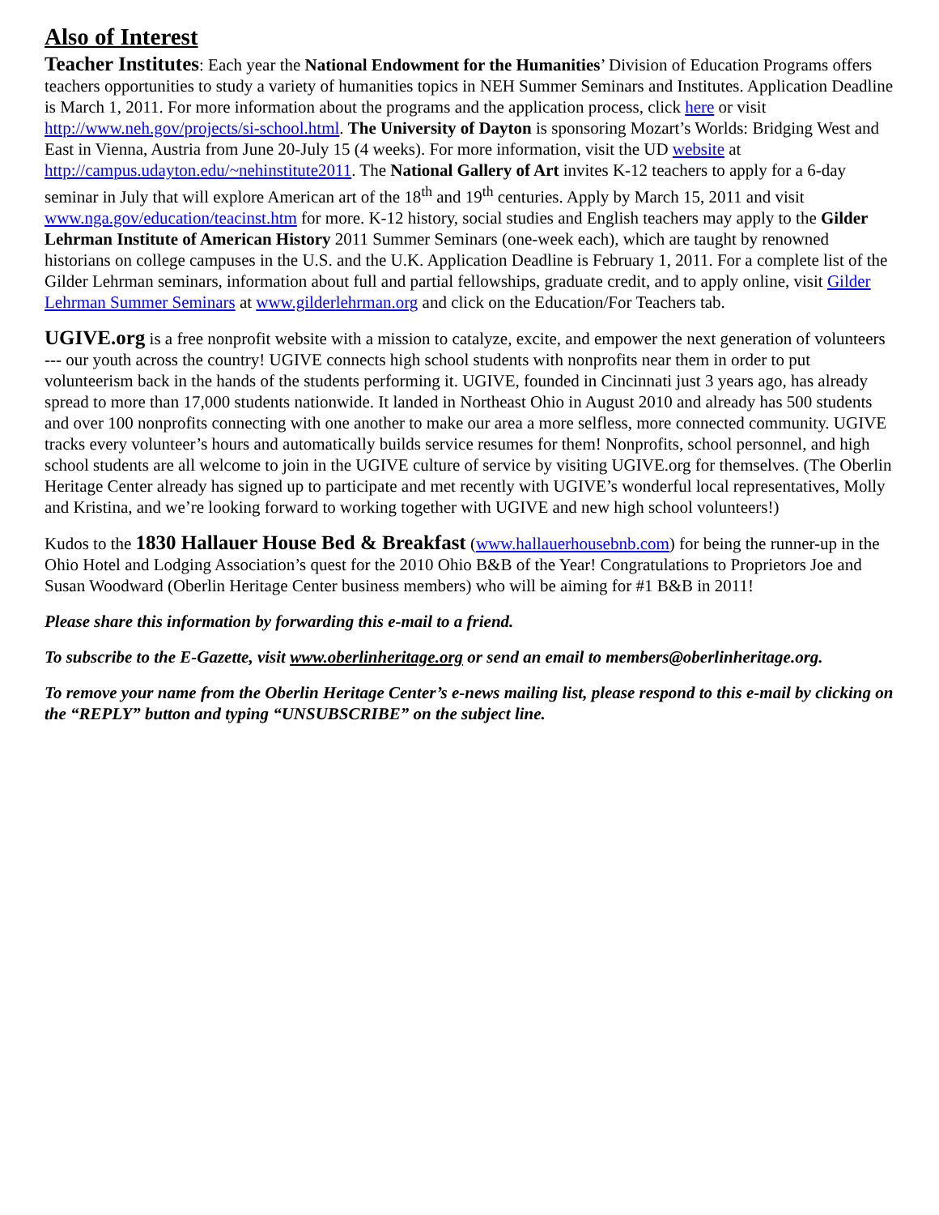Also of Interest
Teacher Institutes: Each year the National Endowment for the Humanities’ Division of Education Programs offers teachers opportunities to study a variety of humanities topics in NEH Summer Seminars and Institutes. Application Deadline is March 1, 2011. For more information about the programs and the application process, click here or visit http://www.neh.gov/projects/si-school.html. The University of Dayton is sponsoring Mozart’s Worlds: Bridging West and East in Vienna, Austria from June 20-July 15 (4 weeks). For more information, visit the UD website at http://campus.udayton.edu/~nehinstitute2011. The National Gallery of Art invites K-12 teachers to apply for a 6-day seminar in July that will explore American art of the 18<sup>th</sup> and 19<sup>th</sup> centuries. Apply by March 15, 2011 and visit www.nga.gov/education/teacinst.htm for more. K-12 history, social studies and English teachers may apply to the Gilder Lehrman Institute of American History 2011 Summer Seminars (one-week each), which are taught by renowned historians on college campuses in the U.S. and the U.K. Application Deadline is February 1, 2011. For a complete list of the Gilder Lehrman seminars, information about full and partial fellowships, graduate credit, and to apply online, visit Gilder Lehrman Summer Seminars at www.gilderlehrman.org and click on the Education/For Teachers tab.
UGIVE.org is a free nonprofit website with a mission to catalyze, excite, and empower the next generation of volunteers --- our youth across the country! UGIVE connects high school students with nonprofits near them in order to put volunteerism back in the hands of the students performing it. UGIVE, founded in Cincinnati just 3 years ago, has already spread to more than 17,000 students nationwide. It landed in Northeast Ohio in August 2010 and already has 500 students and over 100 nonprofits connecting with one another to make our area a more selfless, more connected community. UGIVE tracks every volunteer’s hours and automatically builds service resumes for them! Nonprofits, school personnel, and high school students are all welcome to join in the UGIVE culture of service by visiting UGIVE.org for themselves. (The Oberlin Heritage Center already has signed up to participate and met recently with UGIVE’s wonderful local representatives, Molly and Kristina, and we’re looking forward to working together with UGIVE and new high school volunteers!)
Kudos to the 1830 Hallauer House Bed & Breakfast (www.hallauerhousebnb.com) for being the runner-up in the Ohio Hotel and Lodging Association’s quest for the 2010 Ohio B&B of the Year! Congratulations to Proprietors Joe and Susan Woodward (Oberlin Heritage Center business members) who will be aiming for #1 B&B in 2011!
Please share this information by forwarding this e-mail to a friend.
To subscribe to the E-Gazette, visit www.oberlinheritage.org or send an email to members@oberlinheritage.org.
To remove your name from the Oberlin Heritage Center’s e-news mailing list, please respond to this e-mail by clicking on the “REPLY” button and typing “UNSUBSCRIBE” on the subject line.